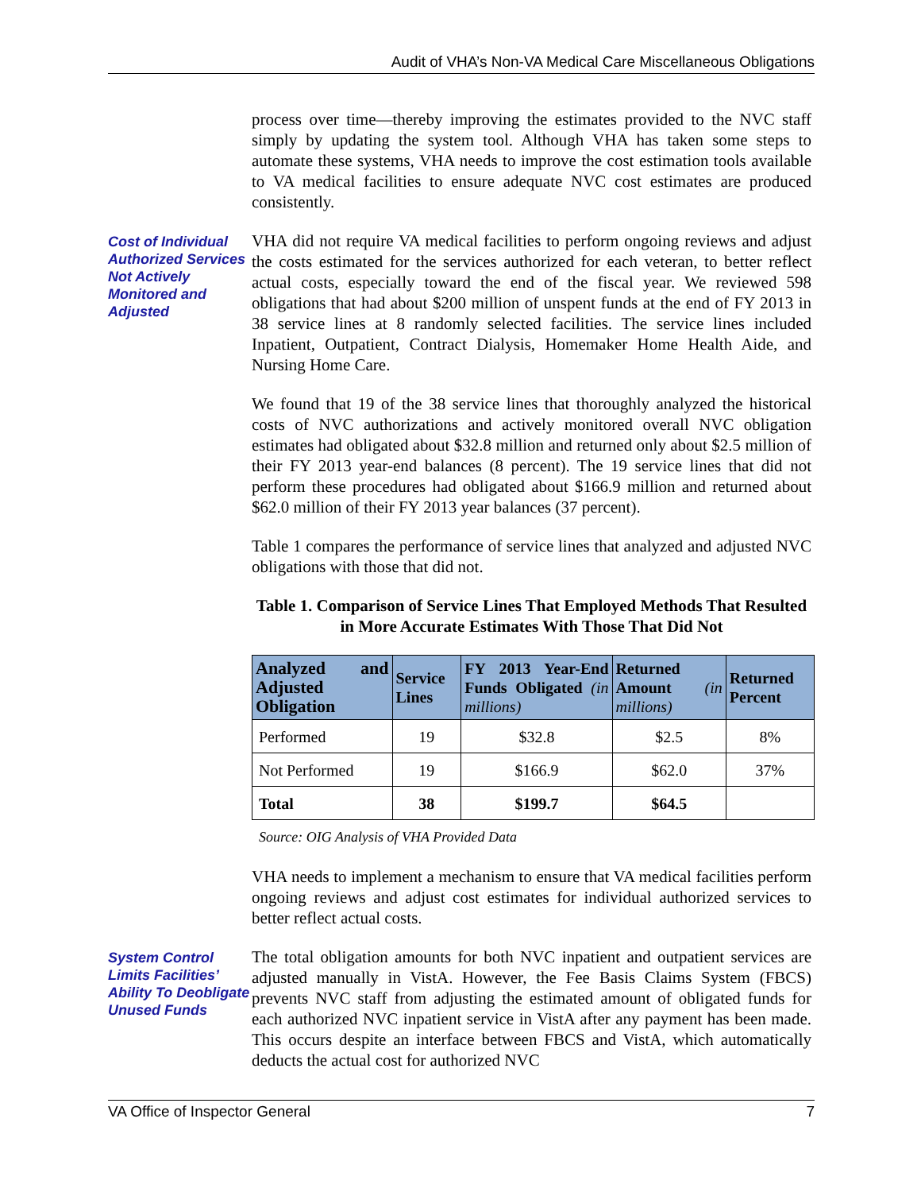Audit of VHA’s Non-VA Medical Care Miscellaneous Obligations
process over time—thereby improving the estimates provided to the NVC staff simply by updating the system tool. Although VHA has taken some steps to automate these systems, VHA needs to improve the cost estimation tools available to VA medical facilities to ensure adequate NVC cost estimates are produced consistently.
Cost of Individual Authorized Services Not Actively Monitored and Adjusted
VHA did not require VA medical facilities to perform ongoing reviews and adjust the costs estimated for the services authorized for each veteran, to better reflect actual costs, especially toward the end of the fiscal year. We reviewed 598 obligations that had about $200 million of unspent funds at the end of FY 2013 in 38 service lines at 8 randomly selected facilities. The service lines included Inpatient, Outpatient, Contract Dialysis, Homemaker Home Health Aide, and Nursing Home Care.
We found that 19 of the 38 service lines that thoroughly analyzed the historical costs of NVC authorizations and actively monitored overall NVC obligation estimates had obligated about $32.8 million and returned only about $2.5 million of their FY 2013 year-end balances (8 percent). The 19 service lines that did not perform these procedures had obligated about $166.9 million and returned about $62.0 million of their FY 2013 year balances (37 percent).
Table 1 compares the performance of service lines that analyzed and adjusted NVC obligations with those that did not.
Table 1. Comparison of Service Lines That Employed Methods That Resulted in More Accurate Estimates With Those That Did Not
| Analyzed and Adjusted Obligation | Service Lines | FY 2013 Year-End Funds Obligated (in millions) | Returned Amount (in millions) | Returned Percent |
| --- | --- | --- | --- | --- |
| Performed | 19 | $32.8 | $2.5 | 8% |
| Not Performed | 19 | $166.9 | $62.0 | 37% |
| Total | 38 | $199.7 | $64.5 | |
Source: OIG Analysis of VHA Provided Data
VHA needs to implement a mechanism to ensure that VA medical facilities perform ongoing reviews and adjust cost estimates for individual authorized services to better reflect actual costs.
System Control Limits Facilities’ Ability To Deobligate Unused Funds
The total obligation amounts for both NVC inpatient and outpatient services are adjusted manually in VistA. However, the Fee Basis Claims System (FBCS) prevents NVC staff from adjusting the estimated amount of obligated funds for each authorized NVC inpatient service in VistA after any payment has been made. This occurs despite an interface between FBCS and VistA, which automatically deducts the actual cost for authorized NVC
VA Office of Inspector General 7